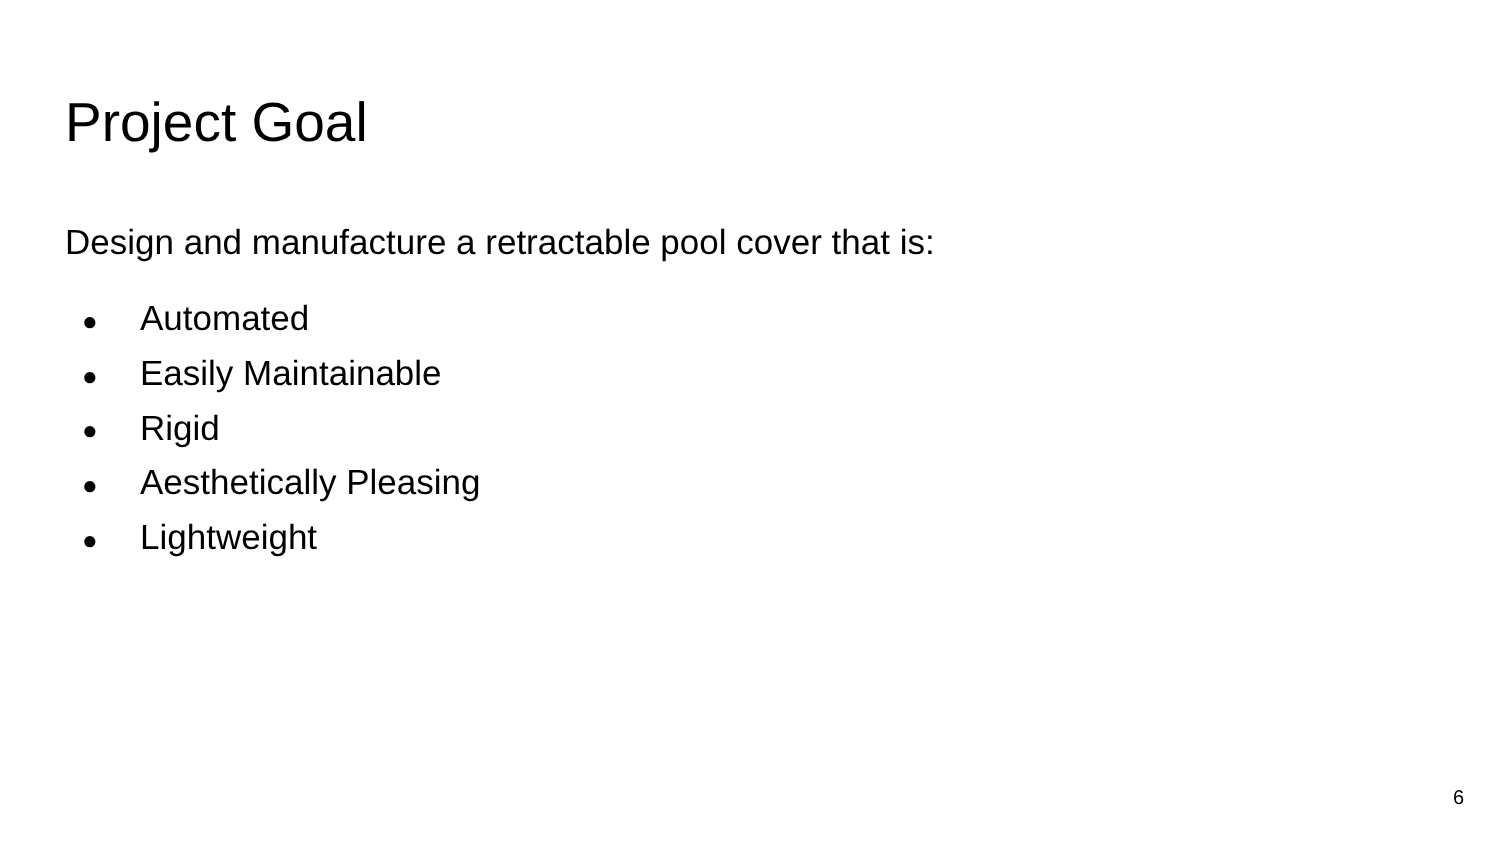Project Goal
Design and manufacture a retractable pool cover that is:
● Automated
● Easily Maintainable
● Rigid
● Aesthetically Pleasing
● Lightweight
6